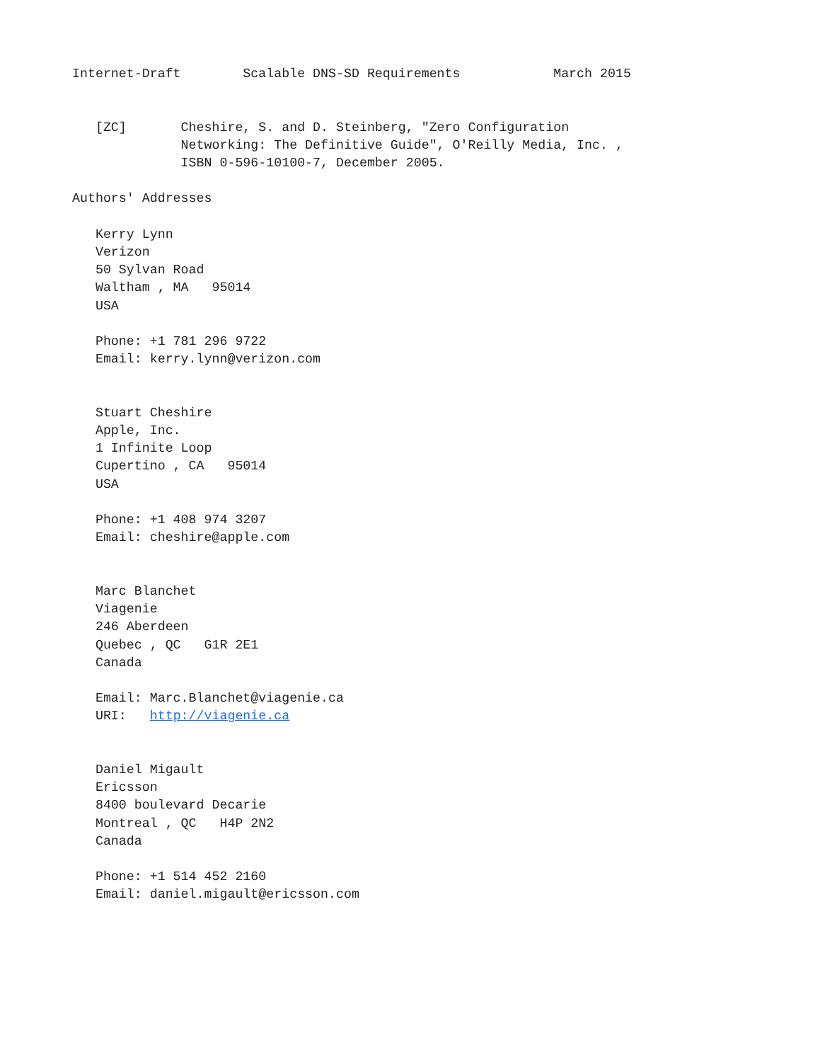Internet-Draft        Scalable DNS-SD Requirements            March 2015


   [ZC]       Cheshire, S. and D. Steinberg, "Zero Configuration
              Networking: The Definitive Guide", O'Reilly Media, Inc. ,
              ISBN 0-596-10100-7, December 2005.

Authors' Addresses

   Kerry Lynn
   Verizon
   50 Sylvan Road
   Waltham , MA   95014
   USA

   Phone: +1 781 296 9722
   Email: kerry.lynn@verizon.com


   Stuart Cheshire
   Apple, Inc.
   1 Infinite Loop
   Cupertino , CA   95014
   USA

   Phone: +1 408 974 3207
   Email: cheshire@apple.com


   Marc Blanchet
   Viagenie
   246 Aberdeen
   Quebec , QC   G1R 2E1
   Canada

   Email: Marc.Blanchet@viagenie.ca
   URI:   http://viagenie.ca


   Daniel Migault
   Ericsson
   8400 boulevard Decarie
   Montreal , QC   H4P 2N2
   Canada

   Phone: +1 514 452 2160
   Email: daniel.migault@ericsson.com